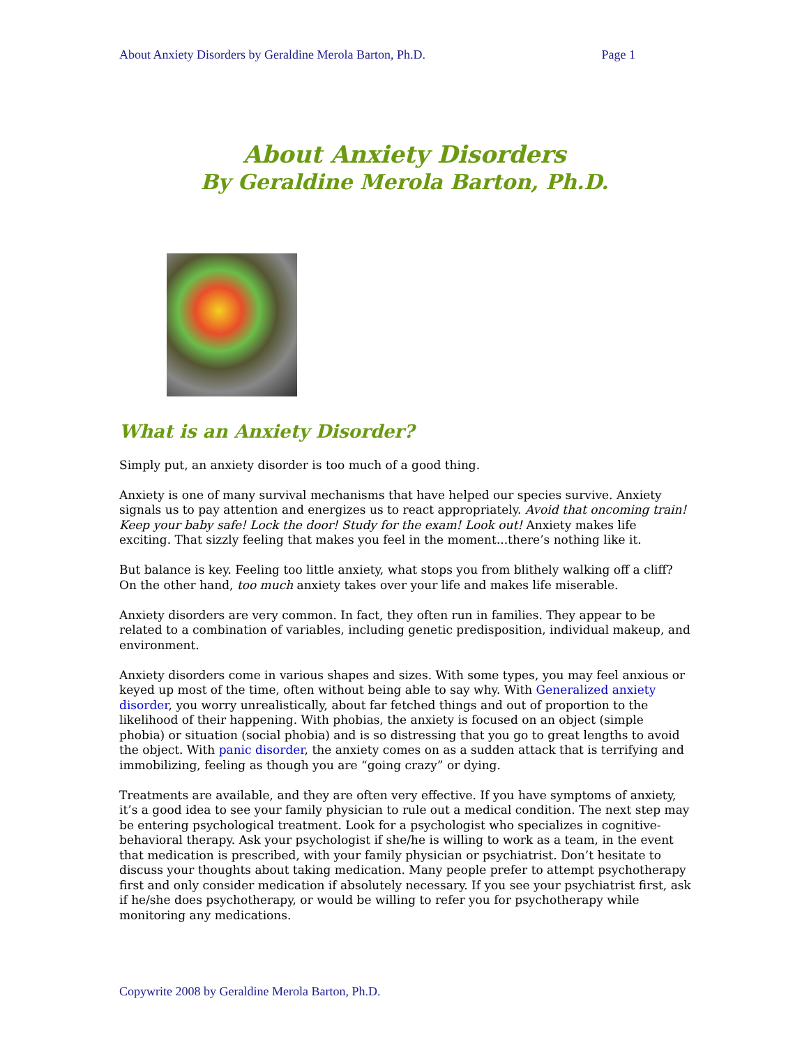About Anxiety Disorders by Geraldine Merola Barton, Ph.D. Page 1
About Anxiety Disorders
By Geraldine Merola Barton, Ph.D.
What is an Anxiety Disorder?
Simply put, an anxiety disorder is too much of a good thing.
Anxiety is one of many survival mechanisms that have helped our species survive. Anxiety signals us to pay attention and energizes us to react appropriately. Avoid that oncoming train! Keep your baby safe! Lock the door! Study for the exam! Look out! Anxiety makes life exciting. That sizzly feeling that makes you feel in the moment...there’s nothing like it.
But balance is key. Feeling too little anxiety, what stops you from blithely walking off a cliff? On the other hand, too much anxiety takes over your life and makes life miserable.
Anxiety disorders are very common. In fact, they often run in families. They appear to be related to a combination of variables, including genetic predisposition, individual makeup, and environment.
Anxiety disorders come in various shapes and sizes. With some types, you may feel anxious or keyed up most of the time, often without being able to say why. With Generalized anxiety disorder, you worry unrealistically, about far fetched things and out of proportion to the likelihood of their happening. With phobias, the anxiety is focused on an object (simple phobia) or situation (social phobia) and is so distressing that you go to great lengths to avoid the object. With panic disorder, the anxiety comes on as a sudden attack that is terrifying and immobilizing, feeling as though you are “going crazy” or dying.
Treatments are available, and they are often very effective. If you have symptoms of anxiety, it’s a good idea to see your family physician to rule out a medical condition. The next step may be entering psychological treatment. Look for a psychologist who specializes in cognitive-behavioral therapy. Ask your psychologist if she/he is willing to work as a team, in the event that medication is prescribed, with your family physician or psychiatrist. Don’t hesitate to discuss your thoughts about taking medication. Many people prefer to attempt psychotherapy first and only consider medication if absolutely necessary. If you see your psychiatrist first, ask if he/she does psychotherapy, or would be willing to refer you for psychotherapy while monitoring any medications.
Copywrite 2008 by Geraldine Merola Barton, Ph.D.